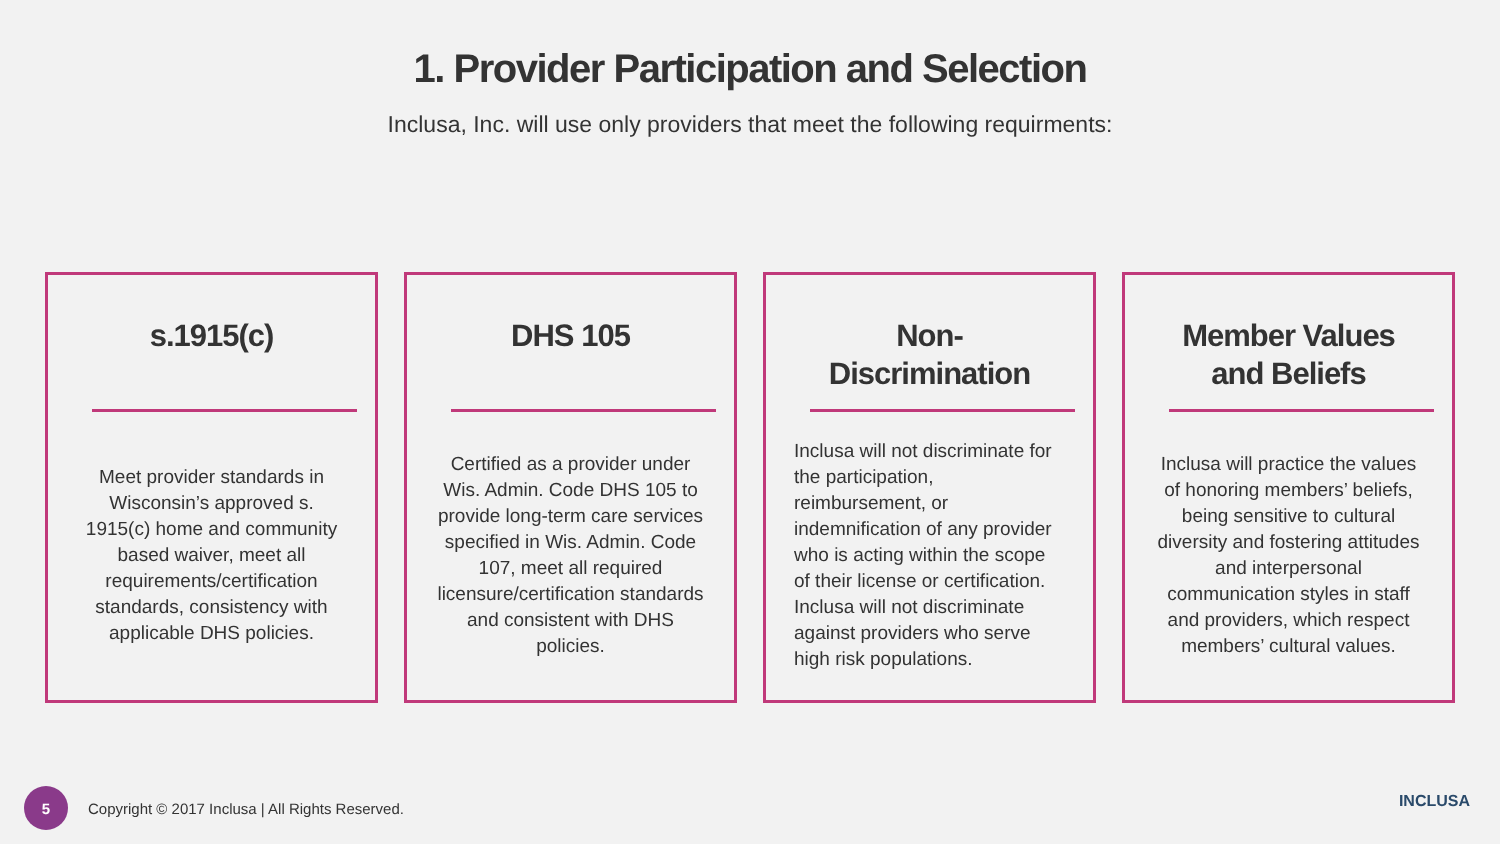1. Provider Participation and Selection
Inclusa, Inc. will use only providers that meet the following requirments:
s.1915(c)
Meet provider standards in Wisconsin’s approved s. 1915(c) home and community based waiver, meet all requirements/certification standards, consistency with applicable DHS policies.
DHS 105
Certified as a provider under Wis. Admin. Code DHS 105 to provide long-term care services specified in Wis. Admin. Code 107, meet all required licensure/certification standards and consistent with DHS policies.
Non-
Discrimination
Inclusa will not discriminate for the participation, reimbursement, or indemnification of any provider who is acting within the scope of their license or certification. Inclusa will not discriminate against providers who serve high risk populations.
Member Values
and Beliefs
Inclusa will practice the values of honoring members’ beliefs, being sensitive to cultural diversity and fostering attitudes and interpersonal communication styles in staff and providers, which respect members’ cultural values.
5
Copyright © 2017 Inclusa | All Rights Reserved.
INCLUSA